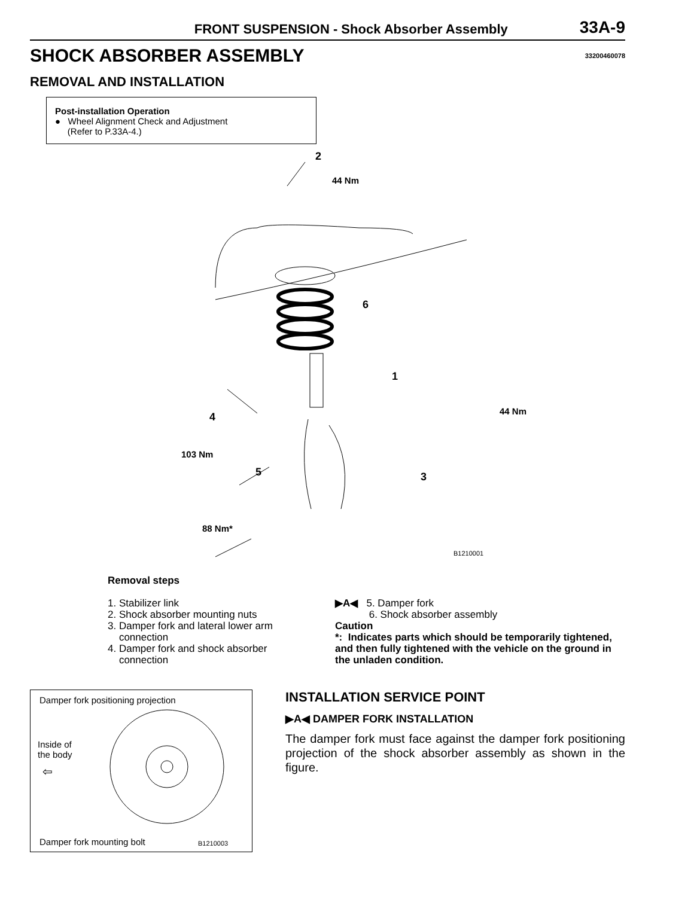FRONT SUSPENSION - Shock Absorber Assembly 33A-9
SHOCK ABSORBER ASSEMBLY
33200460078
REMOVAL AND INSTALLATION
Post-installation Operation
● Wheel Alignment Check and Adjustment
(Refer to P.33A-4.)
2
44 Nm
6
1
44 Nm
4
103 Nm
5 3
88 Nm*
B1210001
Removal steps
1. Stabilizer link
2. Shock absorber mounting nuts
3. Damper fork and lateral lower arm
connection
4. Damper fork and shock absorber
connection
▶A◀ 5. Damper fork
6. Shock absorber assembly
Caution
*: Indicates parts which should be temporarily tightened, and then fully tightened with the vehicle on the ground in the unladen condition.
Damper fork positioning projection
Inside of
the body
⇦
Damper fork mounting bolt B1210003
INSTALLATION SERVICE POINT
▶A◀ DAMPER FORK INSTALLATION
The damper fork must face against the damper fork positioning projection of the shock absorber assembly as shown in the figure.